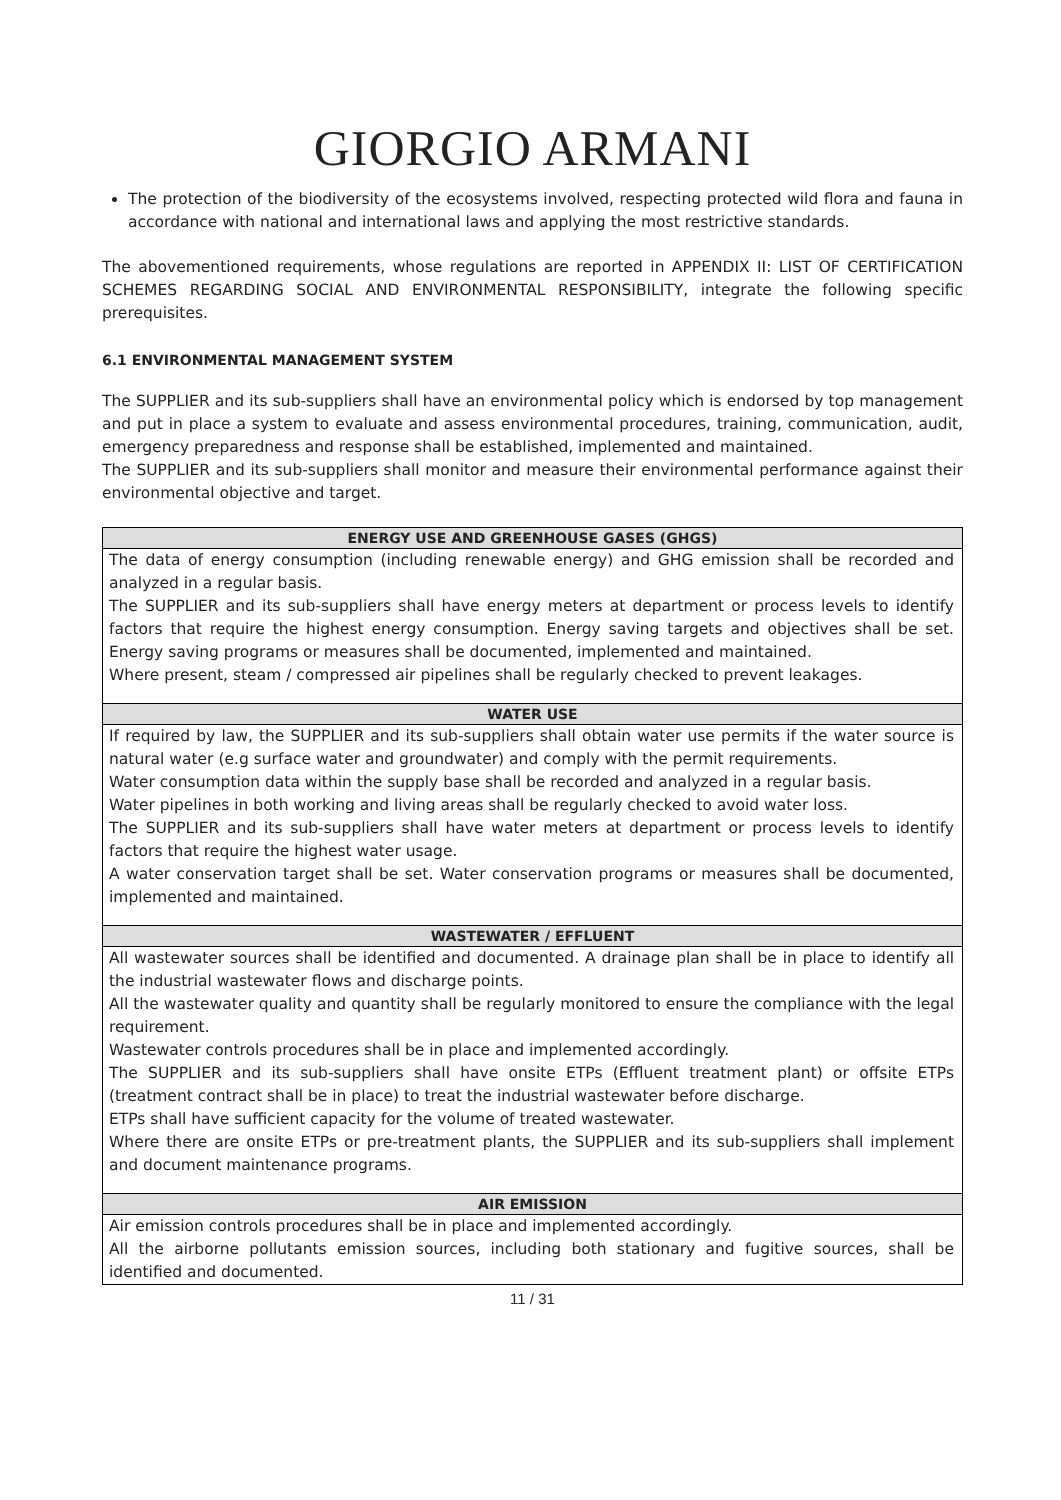GIORGIO ARMANI
The protection of the biodiversity of the ecosystems involved, respecting protected wild flora and fauna in accordance with national and international laws and applying the most restrictive standards.
The abovementioned requirements, whose regulations are reported in APPENDIX II: LIST OF CERTIFICATION SCHEMES REGARDING SOCIAL AND ENVIRONMENTAL RESPONSIBILITY, integrate the following specific prerequisites.
6.1 ENVIRONMENTAL MANAGEMENT SYSTEM
The SUPPLIER and its sub-suppliers shall have an environmental policy which is endorsed by top management and put in place a system to evaluate and assess environmental procedures, training, communication, audit, emergency preparedness and response shall be established, implemented and maintained.
The SUPPLIER and its sub-suppliers shall monitor and measure their environmental performance against their environmental objective and target.
| ENERGY USE AND GREENHOUSE GASES (GHGS) |
| --- |
| The data of energy consumption (including renewable energy) and GHG emission shall be recorded and analyzed in a regular basis. The SUPPLIER and its sub-suppliers shall have energy meters at department or process levels to identify factors that require the highest energy consumption. Energy saving targets and objectives shall be set. Energy saving programs or measures shall be documented, implemented and maintained. Where present, steam / compressed air pipelines shall be regularly checked to prevent leakages. |
| WATER USE |
| If required by law, the SUPPLIER and its sub-suppliers shall obtain water use permits if the water source is natural water (e.g surface water and groundwater) and comply with the permit requirements. Water consumption data within the supply base shall be recorded and analyzed in a regular basis. Water pipelines in both working and living areas shall be regularly checked to avoid water loss. The SUPPLIER and its sub-suppliers shall have water meters at department or process levels to identify factors that require the highest water usage. A water conservation target shall be set. Water conservation programs or measures shall be documented, implemented and maintained. |
| WASTEWATER / EFFLUENT |
| All wastewater sources shall be identified and documented. A drainage plan shall be in place to identify all the industrial wastewater flows and discharge points. All the wastewater quality and quantity shall be regularly monitored to ensure the compliance with the legal requirement. Wastewater controls procedures shall be in place and implemented accordingly. The SUPPLIER and its sub-suppliers shall have onsite ETPs (Effluent treatment plant) or offsite ETPs (treatment contract shall be in place) to treat the industrial wastewater before discharge. ETPs shall have sufficient capacity for the volume of treated wastewater. Where there are onsite ETPs or pre-treatment plants, the SUPPLIER and its sub-suppliers shall implement and document maintenance programs. |
| AIR EMISSION |
| Air emission controls procedures shall be in place and implemented accordingly. All the airborne pollutants emission sources, including both stationary and fugitive sources, shall be identified and documented. |
11 / 31